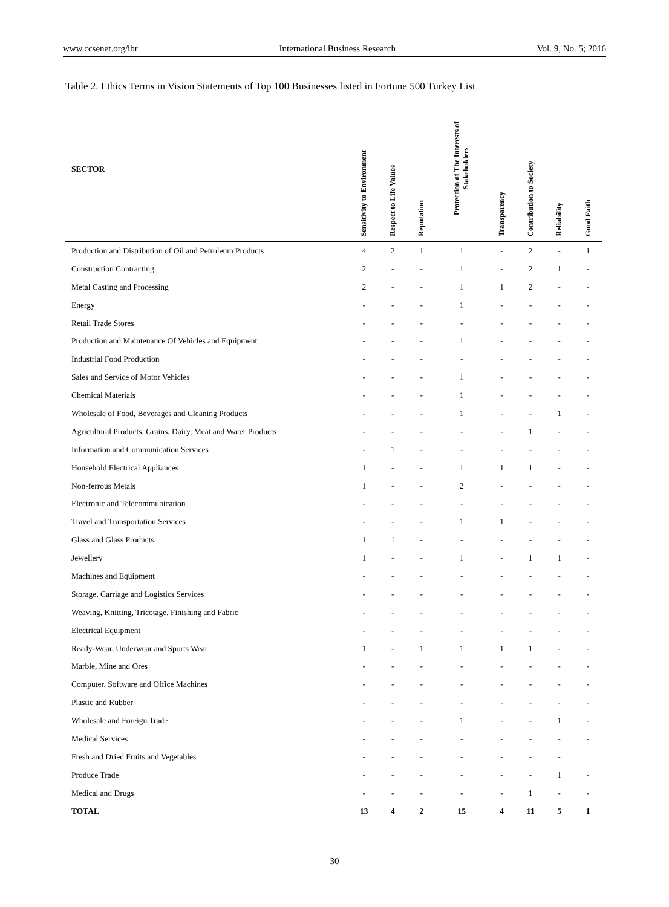www.ccsenet.org/ibr International Business Research Vol. 9, No. 5; 2016
Table 2. Ethics Terms in Vision Statements of Top 100 Businesses listed in Fortune 500 Turkey List
| SECTOR | Sensitivity to Environment | Respect to Life Values | Reputation | Protection of The Interests of Stakeholders | Transparency | Contribution to Society | Reliability | Good Faith |
| --- | --- | --- | --- | --- | --- | --- | --- | --- |
| Production and Distribution of Oil and Petroleum Products | 4 | 2 | 1 | 1 | - | 2 | - | 1 |
| Construction Contracting | 2 | - | - | 1 | - | 2 | 1 | - |
| Metal Casting and Processing | 2 | - | - | 1 | 1 | 2 | - | - |
| Energy | - | - | - | 1 | - | - | - | - |
| Retail Trade Stores | - | - | - | - | - | - | - | - |
| Production and Maintenance Of Vehicles and Equipment | - | - | - | 1 | - | - | - | - |
| Industrial Food Production | - | - | - | - | - | - | - | - |
| Sales and Service of Motor Vehicles | - | - | - | 1 | - | - | - | - |
| Chemical Materials | - | - | - | 1 | - | - | - | - |
| Wholesale of Food, Beverages and Cleaning Products | - | - | - | 1 | - | - | 1 | - |
| Agricultural Products, Grains, Dairy, Meat and Water Products | - | - | - | - | - | 1 | - | - |
| Information and Communication Services | - | 1 | - | - | - | - | - | - |
| Household Electrical Appliances | 1 | - | - | 1 | 1 | 1 | - | - |
| Non-ferrous Metals | 1 | - | - | 2 | - | - | - | - |
| Electronic and Telecommunication | - | - | - | - | - | - | - | - |
| Travel and Transportation Services | - | - | - | 1 | 1 | - | - | - |
| Glass and Glass Products | 1 | 1 | - | - | - | - | - | - |
| Jewellery | 1 | - | - | 1 | - | 1 | 1 | - |
| Machines and Equipment | - | - | - | - | - | - | - | - |
| Storage, Carriage and Logistics Services | - | - | - | - | - | - | - | - |
| Weaving, Knitting, Tricotage, Finishing and Fabric | - | - | - | - | - | - | - | - |
| Electrical Equipment | - | - | - | - | - | - | - | - |
| Ready-Wear, Underwear and Sports Wear | 1 | - | 1 | 1 | 1 | 1 | - | - |
| Marble, Mine and Ores | - | - | - | - | - | - | - | - |
| Computer, Software and Office Machines | - | - | - | - | - | - | - | - |
| Plastic and Rubber | - | - | - | - | - | - | - | - |
| Wholesale and Foreign Trade | - | - | - | 1 | - | - | 1 | - |
| Medical Services | - | - | - | - | - | - | - | - |
| Fresh and Dried Fruits and Vegetables | - | - | - | - | - | - | - | |
| Produce Trade | - | - | - | - | - | - | 1 | - |
| Medical and Drugs | - | - | - | - | - | 1 | - | - |
| TOTAL | 13 | 4 | 2 | 15 | 4 | 11 | 5 | 1 |
30